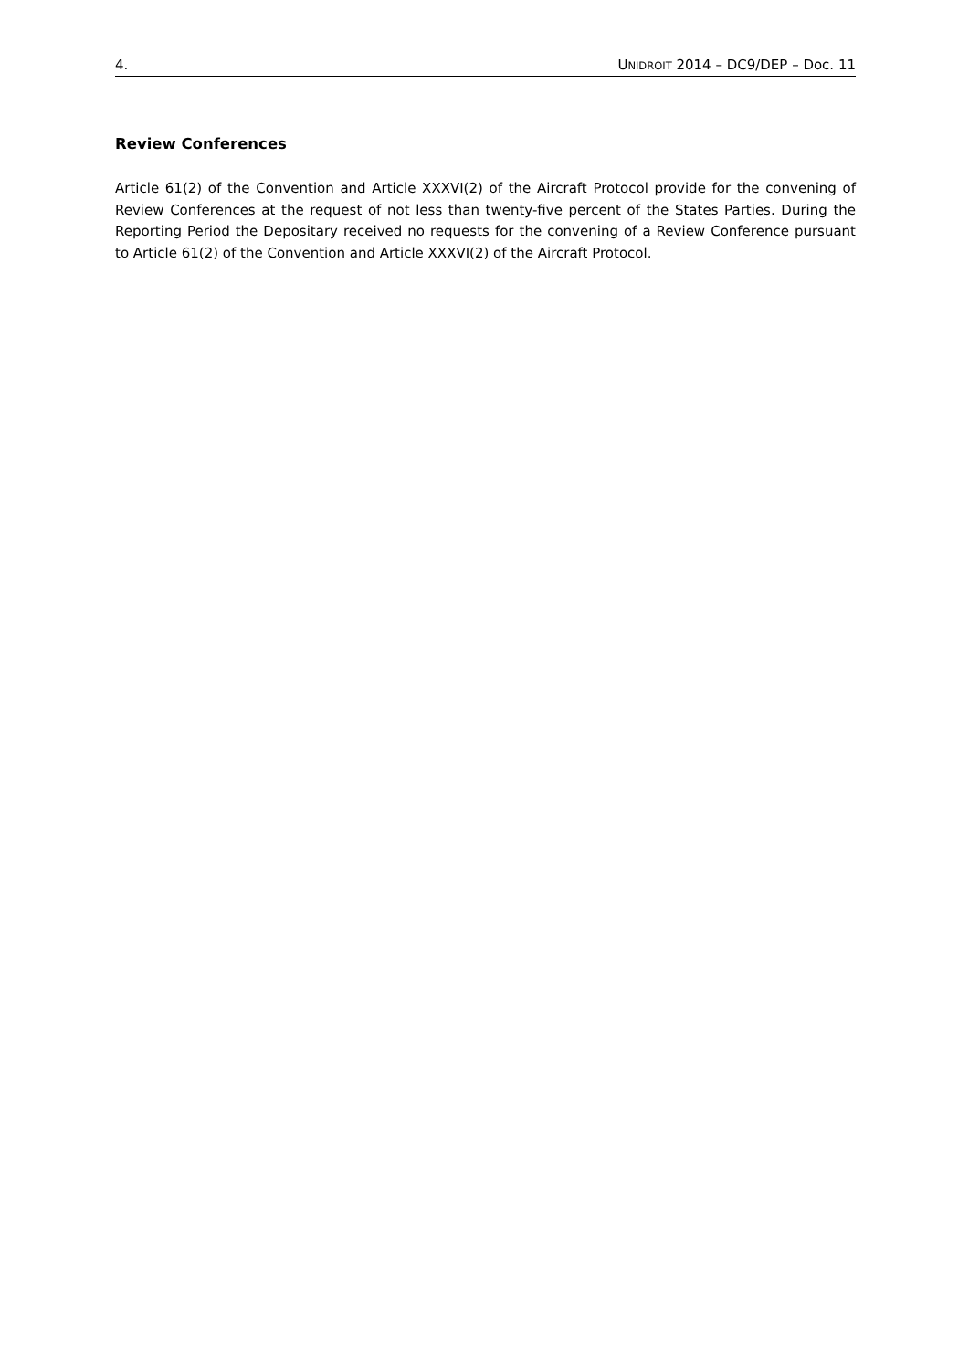4. UNIDROIT 2014 – DC9/DEP – Doc. 11
Review Conferences
Article 61(2) of the Convention and Article XXXVI(2) of the Aircraft Protocol provide for the convening of Review Conferences at the request of not less than twenty-five percent of the States Parties. During the Reporting Period the Depositary received no requests for the convening of a Review Conference pursuant to Article 61(2) of the Convention and Article XXXVI(2) of the Aircraft Protocol.